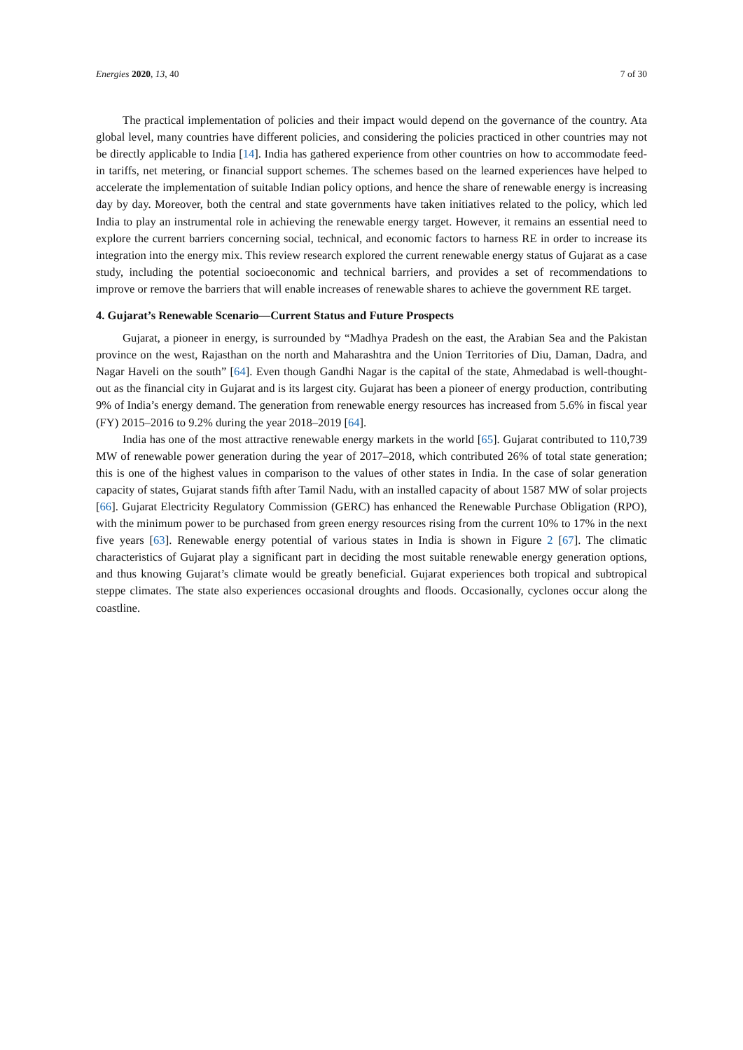Energies 2020, 13, 40 7 of 30
The practical implementation of policies and their impact would depend on the governance of the country. Ata global level, many countries have different policies, and considering the policies practiced in other countries may not be directly applicable to India [14]. India has gathered experience from other countries on how to accommodate feed-in tariffs, net metering, or financial support schemes. The schemes based on the learned experiences have helped to accelerate the implementation of suitable Indian policy options, and hence the share of renewable energy is increasing day by day. Moreover, both the central and state governments have taken initiatives related to the policy, which led India to play an instrumental role in achieving the renewable energy target. However, it remains an essential need to explore the current barriers concerning social, technical, and economic factors to harness RE in order to increase its integration into the energy mix. This review research explored the current renewable energy status of Gujarat as a case study, including the potential socioeconomic and technical barriers, and provides a set of recommendations to improve or remove the barriers that will enable increases of renewable shares to achieve the government RE target.
4. Gujarat’s Renewable Scenario—Current Status and Future Prospects
Gujarat, a pioneer in energy, is surrounded by “Madhya Pradesh on the east, the Arabian Sea and the Pakistan province on the west, Rajasthan on the north and Maharashtra and the Union Territories of Diu, Daman, Dadra, and Nagar Haveli on the south” [64]. Even though Gandhi Nagar is the capital of the state, Ahmedabad is well-thought-out as the financial city in Gujarat and is its largest city. Gujarat has been a pioneer of energy production, contributing 9% of India’s energy demand. The generation from renewable energy resources has increased from 5.6% in fiscal year (FY) 2015–2016 to 9.2% during the year 2018–2019 [64].
India has one of the most attractive renewable energy markets in the world [65]. Gujarat contributed to 110,739 MW of renewable power generation during the year of 2017–2018, which contributed 26% of total state generation; this is one of the highest values in comparison to the values of other states in India. In the case of solar generation capacity of states, Gujarat stands fifth after Tamil Nadu, with an installed capacity of about 1587 MW of solar projects [66]. Gujarat Electricity Regulatory Commission (GERC) has enhanced the Renewable Purchase Obligation (RPO), with the minimum power to be purchased from green energy resources rising from the current 10% to 17% in the next five years [63]. Renewable energy potential of various states in India is shown in Figure 2 [67]. The climatic characteristics of Gujarat play a significant part in deciding the most suitable renewable energy generation options, and thus knowing Gujarat’s climate would be greatly beneficial. Gujarat experiences both tropical and subtropical steppe climates. The state also experiences occasional droughts and floods. Occasionally, cyclones occur along the coastline.